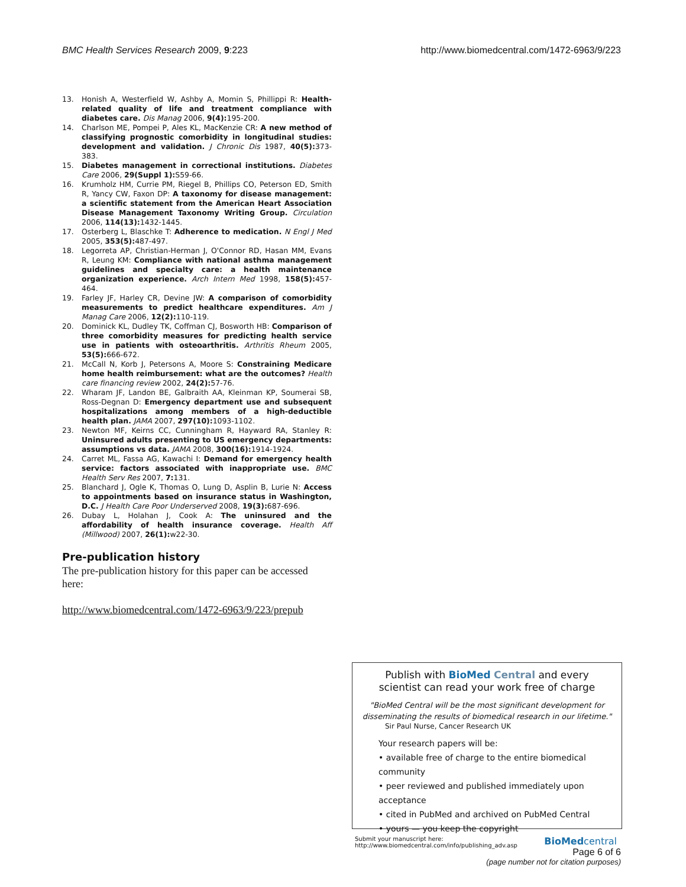BMC Health Services Research 2009, 9:223 http://www.biomedcentral.com/1472-6963/9/223
13. Honish A, Westerfield W, Ashby A, Momin S, Phillippi R: Health-related quality of life and treatment compliance with diabetes care. Dis Manag 2006, 9(4): 195-200.
14. Charlson ME, Pompei P, Ales KL, MacKenzie CR: A new method of classifying prognostic comorbidity in longitudinal studies: development and validation. J Chronic Dis 1987, 40(5): 373-383.
15. Diabetes management in correctional institutions. Diabetes Care 2006, 29(Suppl 1): S59-66.
16. Krumholz HM, Currie PM, Riegel B, Phillips CO, Peterson ED, Smith R, Yancy CW, Faxon DP: A taxonomy for disease management: a scientific statement from the American Heart Association Disease Management Taxonomy Writing Group. Circulation 2006, 114(13): 1432-1445.
17. Osterberg L, Blaschke T: Adherence to medication. N Engl J Med 2005, 353(5): 487-497.
18. Legorreta AP, Christian-Herman J, O'Connor RD, Hasan MM, Evans R, Leung KM: Compliance with national asthma management guidelines and specialty care: a health maintenance organization experience. Arch Intern Med 1998, 158(5): 457-464.
19. Farley JF, Harley CR, Devine JW: A comparison of comorbidity measurements to predict healthcare expenditures. Am J Manag Care 2006, 12(2): 110-119.
20. Dominick KL, Dudley TK, Coffman CJ, Bosworth HB: Comparison of three comorbidity measures for predicting health service use in patients with osteoarthritis. Arthritis Rheum 2005, 53(5): 666-672.
21. McCall N, Korb J, Petersons A, Moore S: Constraining Medicare home health reimbursement: what are the outcomes? Health care financing review 2002, 24(2): 57-76.
22. Wharam JF, Landon BE, Galbraith AA, Kleinman KP, Soumerai SB, Ross-Degnan D: Emergency department use and subsequent hospitalizations among members of a high-deductible health plan. JAMA 2007, 297(10): 1093-1102.
23. Newton MF, Keirns CC, Cunningham R, Hayward RA, Stanley R: Uninsured adults presenting to US emergency departments: assumptions vs data. JAMA 2008, 300(16): 1914-1924.
24. Carret ML, Fassa AG, Kawachi I: Demand for emergency health service: factors associated with inappropriate use. BMC Health Serv Res 2007, 7: 131.
25. Blanchard J, Ogle K, Thomas O, Lung D, Asplin B, Lurie N: Access to appointments based on insurance status in Washington, D.C. J Health Care Poor Underserved 2008, 19(3): 687-696.
26. Dubay L, Holahan J, Cook A: The uninsured and the affordability of health insurance coverage. Health Aff (Millwood) 2007, 26(1): w22-30.
Pre-publication history
The pre-publication history for this paper can be accessed here:
http://www.biomedcentral.com/1472-6963/9/223/prepub
Publish with BioMed Central and every
scientist can read your work free of charge
"BioMed Central will be the most significant development for disseminating the results of biomedical research in our lifetime."
Sir Paul Nurse, Cancer Research UK
Your research papers will be:
• available free of charge to the entire biomedical community
• peer reviewed and published immediately upon acceptance
• cited in PubMed and archived on PubMed Central
• yours — you keep the copyright
Submit your manuscript here:
http://www.biomedcentral.com/info/publishing_adv.asp BioMedcentral
Page 6 of 6
(page number not for citation purposes)